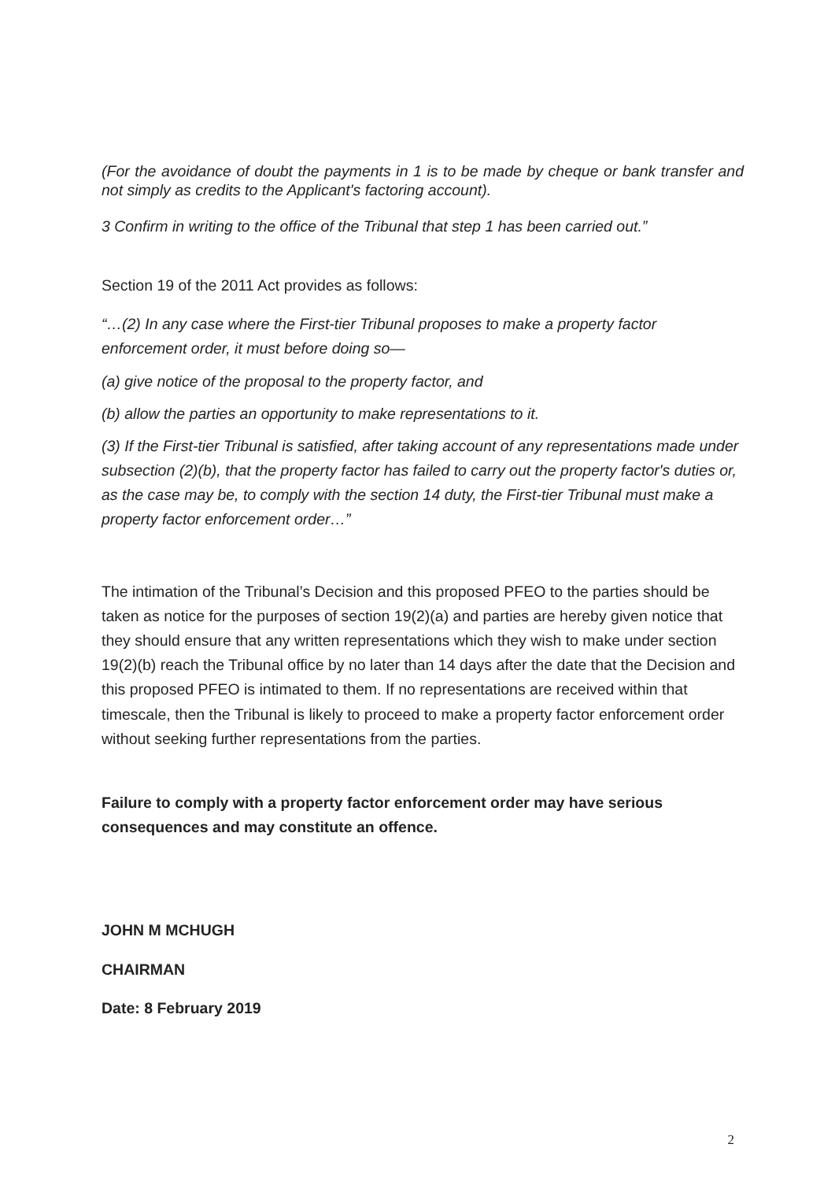(For the avoidance of doubt the payments in 1 is to be made by cheque or bank transfer and not simply as credits to the Applicant's factoring account).
3 Confirm in writing to the office of the Tribunal that step 1 has been carried out.”
Section 19 of the 2011 Act provides as follows:
“…(2) In any case where the First-tier Tribunal proposes to make a property factor enforcement order, it must before doing so—
(a) give notice of the proposal to the property factor, and
(b) allow the parties an opportunity to make representations to it.
(3) If the First-tier Tribunal is satisfied, after taking account of any representations made under subsection (2)(b), that the property factor has failed to carry out the property factor's duties or, as the case may be, to comply with the section 14 duty, the First-tier Tribunal must make a property factor enforcement order…”
The intimation of the Tribunal’s Decision and this proposed PFEO to the parties should be taken as notice for the purposes of section 19(2)(a) and parties are hereby given notice that they should ensure that any written representations which they wish to make under section 19(2)(b) reach the Tribunal office by no later than 14 days after the date that the Decision and this proposed PFEO is intimated to them. If no representations are received within that timescale, then the Tribunal is likely to proceed to make a property factor enforcement order without seeking further representations from the parties.
Failure to comply with a property factor enforcement order may have serious consequences and may constitute an offence.
JOHN M MCHUGH
CHAIRMAN
Date: 8 February 2019
2